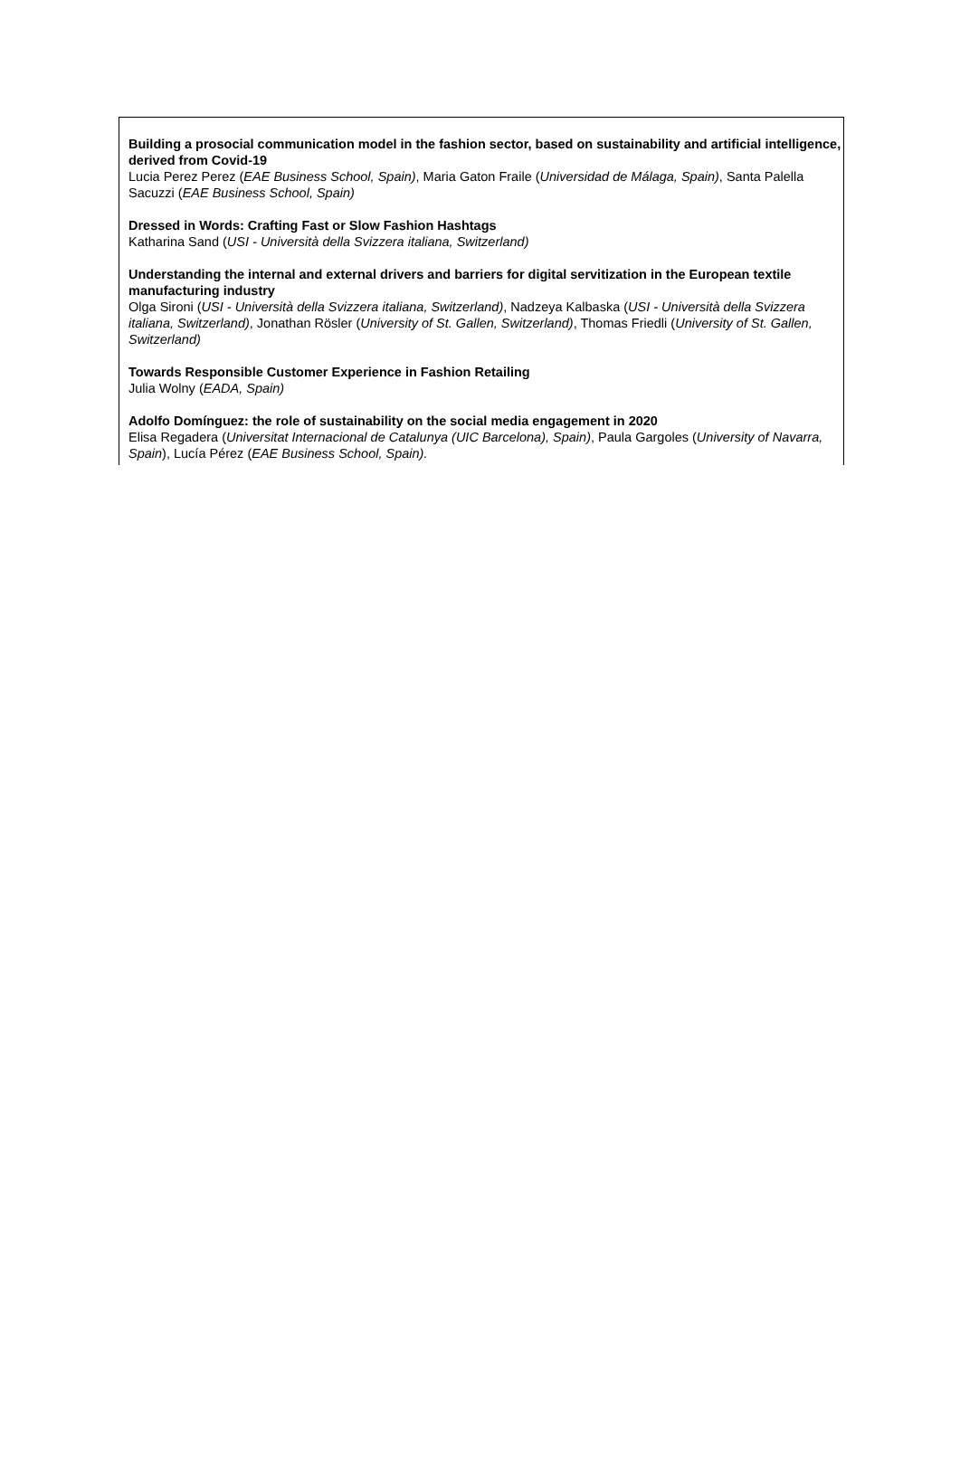Building a prosocial communication model in the fashion sector, based on sustainability and artificial intelligence, derived from Covid-19
Lucia Perez Perez (EAE Business School, Spain), Maria Gaton Fraile (Universidad de Málaga, Spain), Santa Palella Sacuzzi (EAE Business School, Spain)
Dressed in Words: Crafting Fast or Slow Fashion Hashtags
Katharina Sand (USI - Università della Svizzera italiana, Switzerland)
Understanding the internal and external drivers and barriers for digital servitization in the European textile manufacturing industry
Olga Sironi (USI - Università della Svizzera italiana, Switzerland), Nadzeya Kalbaska (USI - Università della Svizzera italiana, Switzerland), Jonathan Rösler (University of St. Gallen, Switzerland), Thomas Friedli (University of St. Gallen, Switzerland)
Towards Responsible Customer Experience in Fashion Retailing
Julia Wolny (EADA, Spain)
Adolfo Domínguez: the role of sustainability on the social media engagement in 2020
Elisa Regadera (Universitat Internacional de Catalunya (UIC Barcelona), Spain), Paula Gargoles (University of Navarra, Spain), Lucía Pérez (EAE Business School, Spain).